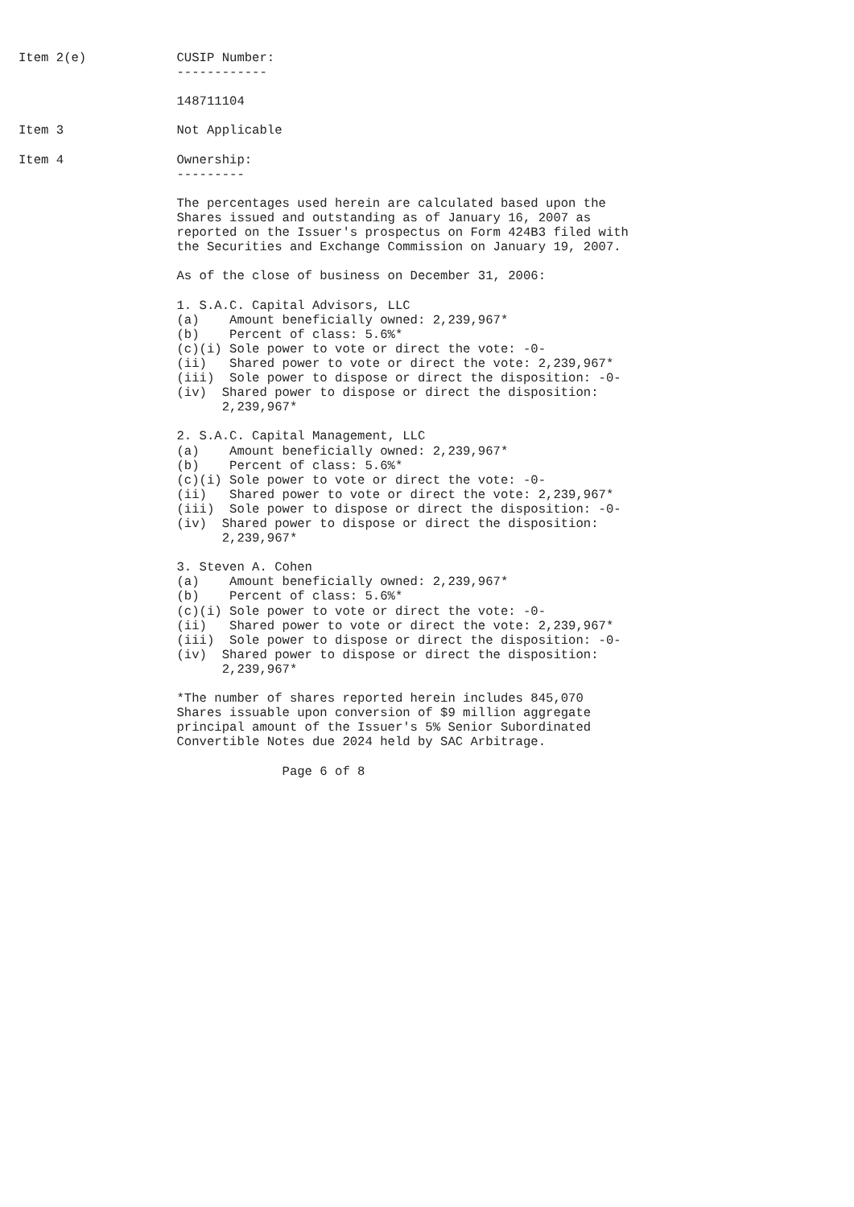Item 2(e)            CUSIP Number:
                     ------------

                     148711104

Item 3               Not Applicable

Item 4               Ownership:
                     ---------

                     The percentages used herein are calculated based upon the
                     Shares issued and outstanding as of January 16, 2007 as
                     reported on the Issuer's prospectus on Form 424B3 filed with
                     the Securities and Exchange Commission on January 19, 2007.

                     As of the close of business on December 31, 2006:

                     1. S.A.C. Capital Advisors, LLC
                     (a)    Amount beneficially owned: 2,239,967*
                     (b)    Percent of class: 5.6%*
                     (c)(i) Sole power to vote or direct the vote: -0-
                     (ii)   Shared power to vote or direct the vote: 2,239,967*
                     (iii)  Sole power to dispose or direct the disposition: -0-
                     (iv)  Shared power to dispose or direct the disposition:
                           2,239,967*

                     2. S.A.C. Capital Management, LLC
                     (a)    Amount beneficially owned: 2,239,967*
                     (b)    Percent of class: 5.6%*
                     (c)(i) Sole power to vote or direct the vote: -0-
                     (ii)   Shared power to vote or direct the vote: 2,239,967*
                     (iii)  Sole power to dispose or direct the disposition: -0-
                     (iv)  Shared power to dispose or direct the disposition:
                           2,239,967*

                     3. Steven A. Cohen
                     (a)    Amount beneficially owned: 2,239,967*
                     (b)    Percent of class: 5.6%*
                     (c)(i) Sole power to vote or direct the vote: -0-
                     (ii)   Shared power to vote or direct the vote: 2,239,967*
                     (iii)  Sole power to dispose or direct the disposition: -0-
                     (iv)  Shared power to dispose or direct the disposition:
                           2,239,967*

                     *The number of shares reported herein includes 845,070
                     Shares issuable upon conversion of $9 million aggregate
                     principal amount of the Issuer's 5% Senior Subordinated
                     Convertible Notes due 2024 held by SAC Arbitrage.

                                   Page 6 of 8